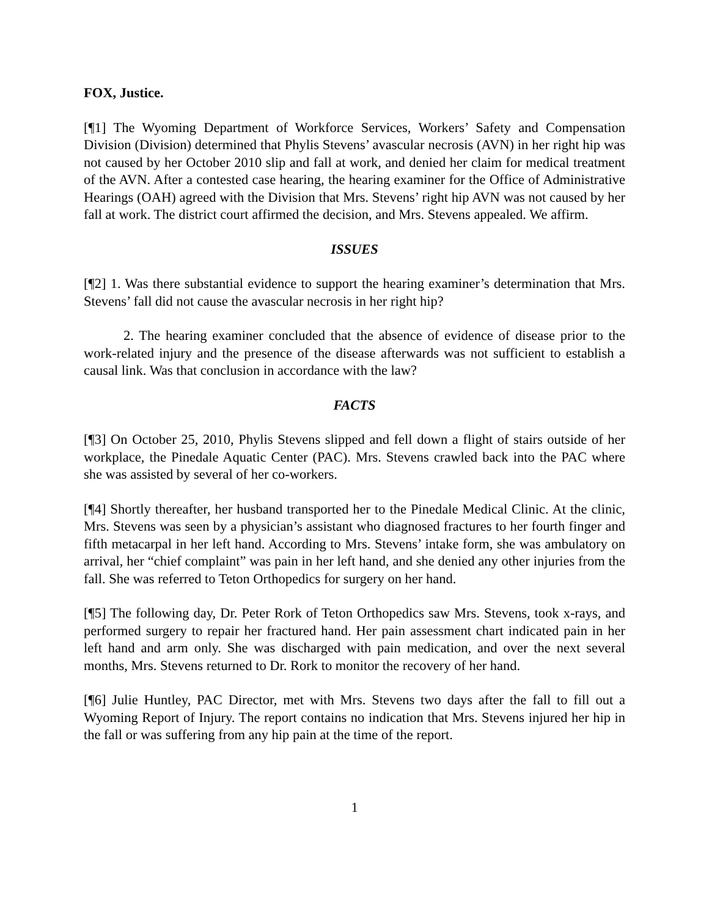FOX, Justice.
[¶1] The Wyoming Department of Workforce Services, Workers’ Safety and Compensation Division (Division) determined that Phylis Stevens’ avascular necrosis (AVN) in her right hip was not caused by her October 2010 slip and fall at work, and denied her claim for medical treatment of the AVN. After a contested case hearing, the hearing examiner for the Office of Administrative Hearings (OAH) agreed with the Division that Mrs. Stevens’ right hip AVN was not caused by her fall at work. The district court affirmed the decision, and Mrs. Stevens appealed. We affirm.
ISSUES
[¶2] 1. Was there substantial evidence to support the hearing examiner’s determination that Mrs. Stevens’ fall did not cause the avascular necrosis in her right hip?
2. The hearing examiner concluded that the absence of evidence of disease prior to the work-related injury and the presence of the disease afterwards was not sufficient to establish a causal link. Was that conclusion in accordance with the law?
FACTS
[¶3] On October 25, 2010, Phylis Stevens slipped and fell down a flight of stairs outside of her workplace, the Pinedale Aquatic Center (PAC). Mrs. Stevens crawled back into the PAC where she was assisted by several of her co-workers.
[¶4] Shortly thereafter, her husband transported her to the Pinedale Medical Clinic. At the clinic, Mrs. Stevens was seen by a physician’s assistant who diagnosed fractures to her fourth finger and fifth metacarpal in her left hand. According to Mrs. Stevens’ intake form, she was ambulatory on arrival, her “chief complaint” was pain in her left hand, and she denied any other injuries from the fall. She was referred to Teton Orthopedics for surgery on her hand.
[¶5] The following day, Dr. Peter Rork of Teton Orthopedics saw Mrs. Stevens, took x-rays, and performed surgery to repair her fractured hand. Her pain assessment chart indicated pain in her left hand and arm only. She was discharged with pain medication, and over the next several months, Mrs. Stevens returned to Dr. Rork to monitor the recovery of her hand.
[¶6] Julie Huntley, PAC Director, met with Mrs. Stevens two days after the fall to fill out a Wyoming Report of Injury. The report contains no indication that Mrs. Stevens injured her hip in the fall or was suffering from any hip pain at the time of the report.
1